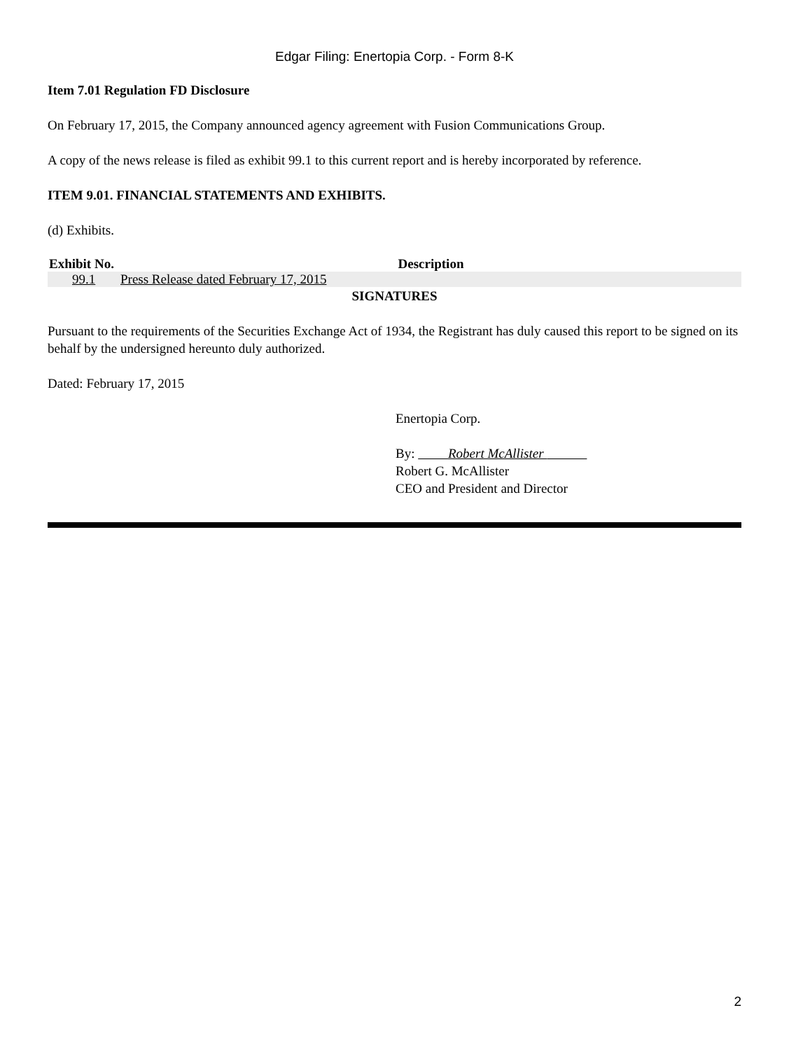Edgar Filing: Enertopia Corp. - Form 8-K
Item 7.01 Regulation FD Disclosure
On February 17, 2015, the Company announced agency agreement with Fusion Communications Group.
A copy of the news release is filed as exhibit 99.1 to this current report and is hereby incorporated by reference.
ITEM 9.01. FINANCIAL STATEMENTS AND EXHIBITS.
(d) Exhibits.
| Exhibit No. | Description |
| --- | --- |
| 99.1 | Press Release dated February 17, 2015 |
SIGNATURES
Pursuant to the requirements of the Securities Exchange Act of 1934, the Registrant has duly caused this report to be signed on its behalf by the undersigned hereunto duly authorized.
Dated: February 17, 2015
Enertopia Corp.
By: Robert McAllister
Robert G. McAllister
CEO and President and Director
2